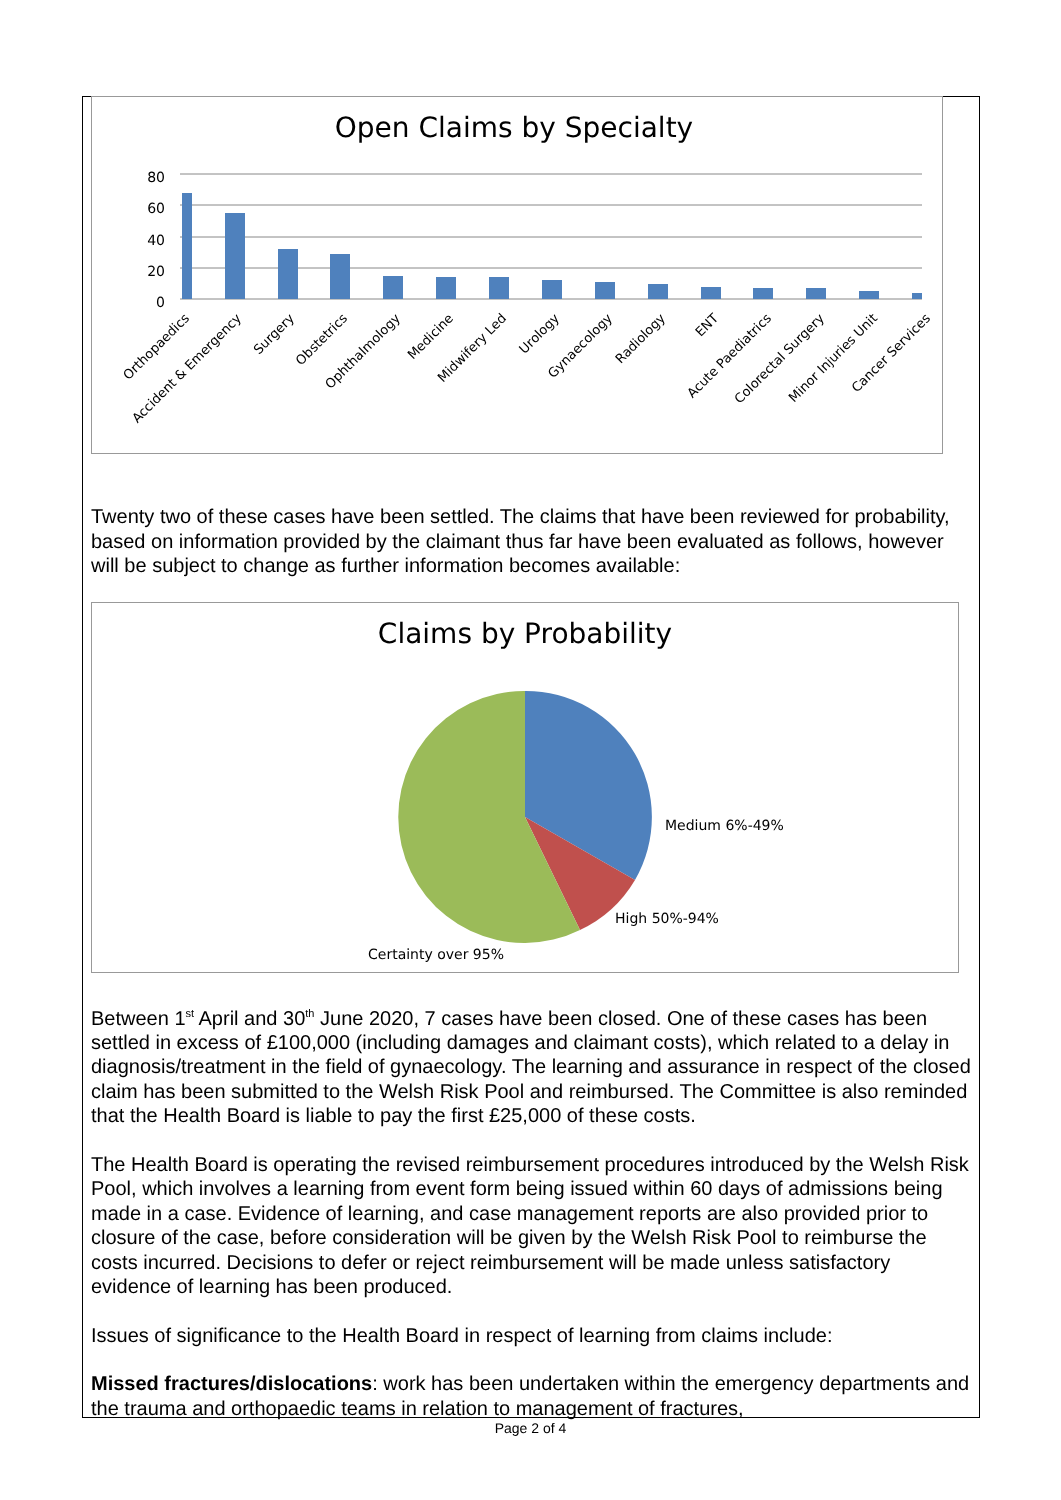Open Claims by Specialty
80
60
40
20
0
Orthopaedics
Accident & Emergency
Surgery
Obstetrics
Ophthalmology
Medicine
Midwifery Led
Urology
Gynaecology
Radiology
ENT
Acute Paediatrics
Colorectal Surgery
Minor Injuries Unit
Cancer Services
Twenty two of these cases have been settled. The claims that have been reviewed for probability, based on information provided by the claimant thus far have been evaluated as follows, however will be subject to change as further information becomes available:
Claims by Probability
Medium 6%-49%
High 50%-94%
Certainty over 95%
Between 1<sup>st</sup> April and 30<sup>th</sup> June 2020, 7 cases have been closed. One of these cases has been settled in excess of £100,000 (including damages and claimant costs), which related to a delay in diagnosis/treatment in the field of gynaecology. The learning and assurance in respect of the closed claim has been submitted to the Welsh Risk Pool and reimbursed. The Committee is also reminded that the Health Board is liable to pay the first £25,000 of these costs.
The Health Board is operating the revised reimbursement procedures introduced by the Welsh Risk Pool, which involves a learning from event form being issued within 60 days of admissions being made in a case. Evidence of learning, and case management reports are also provided prior to closure of the case, before consideration will be given by the Welsh Risk Pool to reimburse the costs incurred. Decisions to defer or reject reimbursement will be made unless satisfactory evidence of learning has been produced.
Issues of significance to the Health Board in respect of learning from claims include:
Missed fractures/dislocations: work has been undertaken within the emergency departments and the trauma and orthopaedic teams in relation to management of fractures,
Page 2 of 4